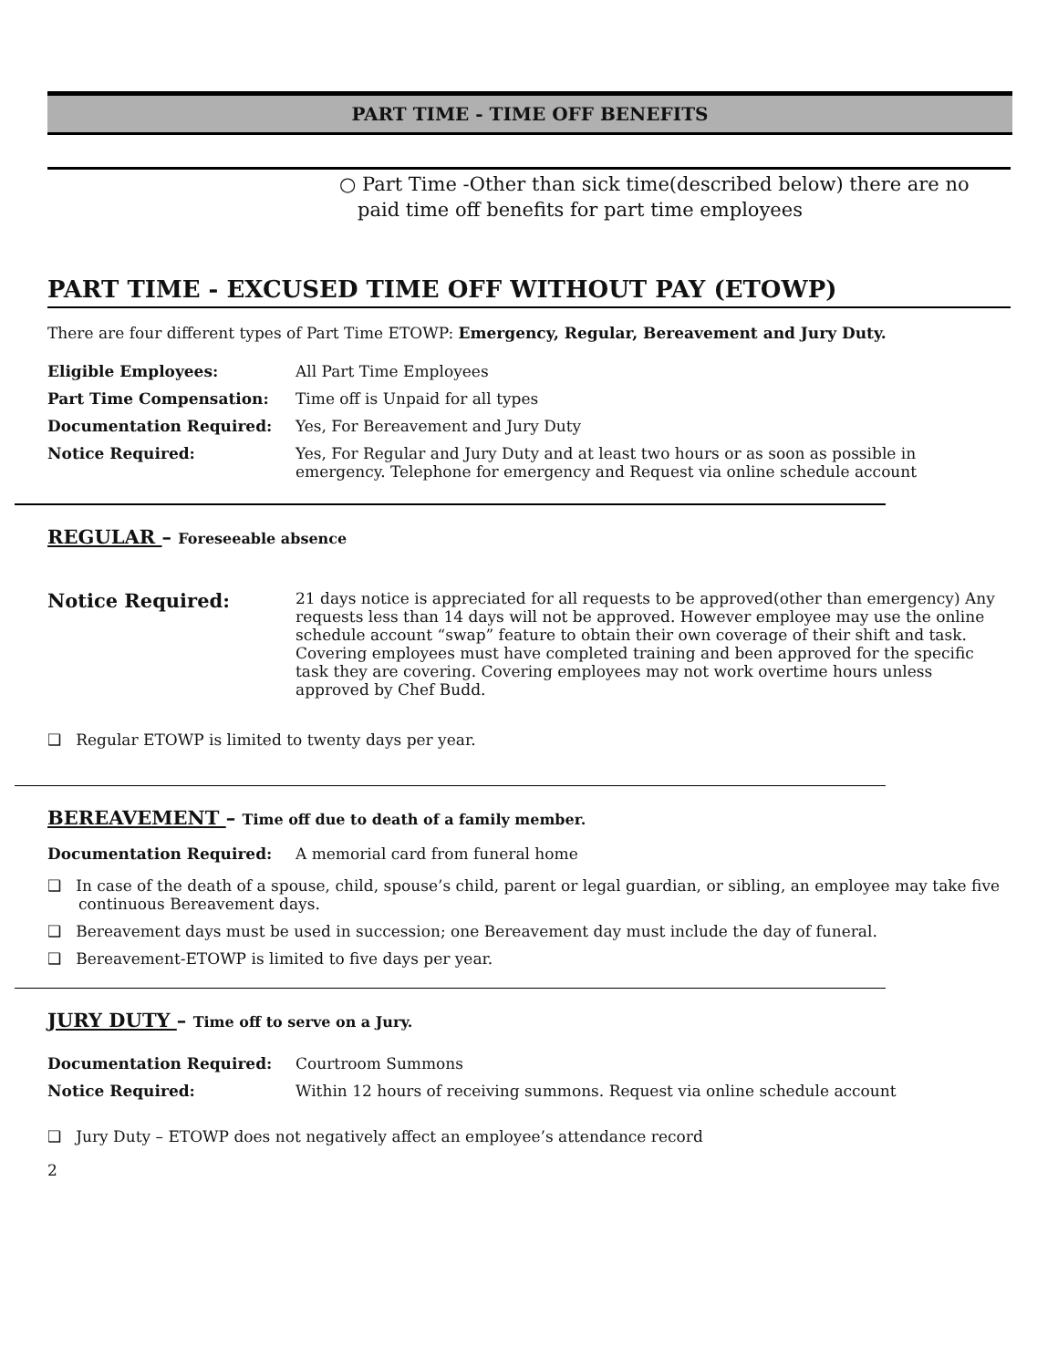PART TIME - TIME OFF BENEFITS
○ Part Time -Other than sick time(described below) there are no paid time off benefits for part time employees
PART TIME - EXCUSED TIME OFF WITHOUT PAY (ETOWP)
There are four different types of Part Time ETOWP: Emergency, Regular, Bereavement and Jury Duty.
| Eligible Employees: | All Part Time Employees |
| Part Time Compensation: | Time off is Unpaid for all types |
| Documentation Required: | Yes, For Bereavement and Jury Duty |
| Notice Required: | Yes, For Regular and Jury Duty and at least two hours or as soon as possible in emergency. Telephone for emergency and Request via online schedule account |
REGULAR – Foreseeable absence
| Notice Required: | 21 days notice is appreciated for all requests to be approved(other than emergency) Any requests less than 14 days will not be approved. However employee may use the online schedule account “swap” feature to obtain their own coverage of their shift and task. Covering employees must have completed training and been approved for the specific task they are covering. Covering employees may not work overtime hours unless approved by Chef Budd. |
❑ Regular ETOWP is limited to twenty days per year.
BEREAVEMENT – Time off due to death of a family member.
| Documentation Required: | A memorial card from funeral home |
❑ In case of the death of a spouse, child, spouse’s child, parent or legal guardian, or sibling, an employee may take five continuous Bereavement days.
❑ Bereavement days must be used in succession; one Bereavement day must include the day of funeral.
❑ Bereavement-ETOWP is limited to five days per year.
JURY DUTY – Time off to serve on a Jury.
| Documentation Required: | Courtroom Summons |
| Notice Required: | Within 12 hours of receiving summons. Request via online schedule account |
❑ Jury Duty – ETOWP does not negatively affect an employee’s attendance record
2